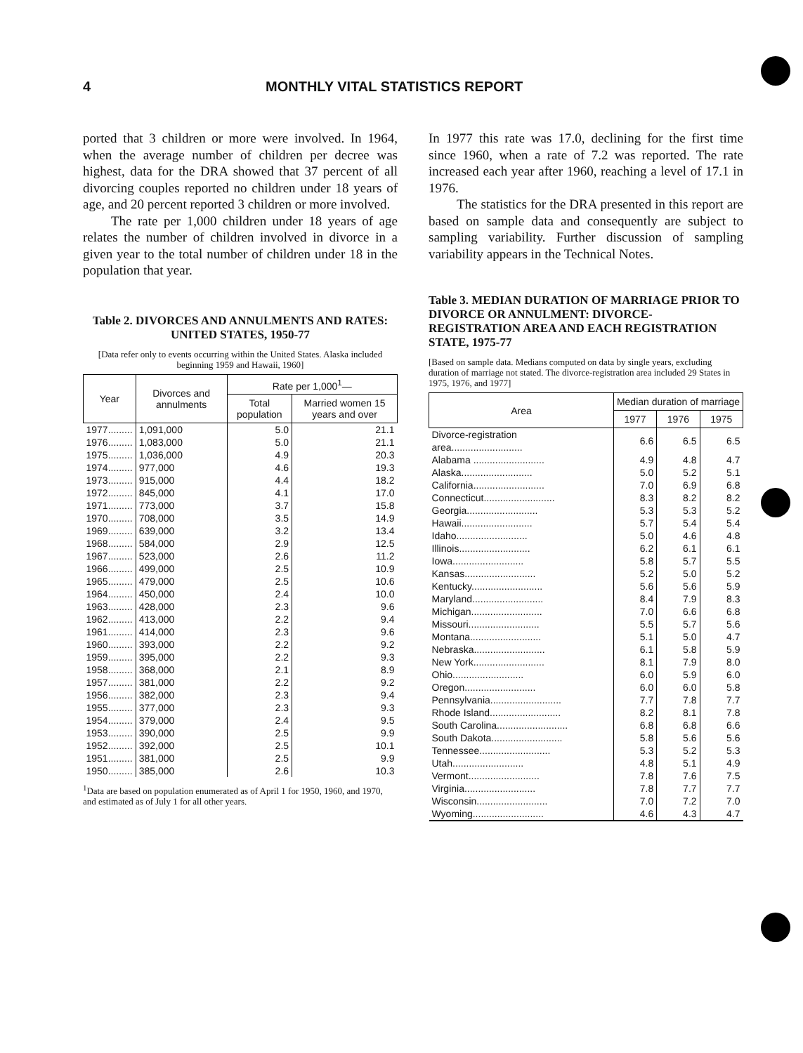4 MONTHLY VITAL STATISTICS REPORT
ported that 3 children or more were involved. In 1964, when the average number of children per decree was highest, data for the DRA showed that 37 percent of all divorcing couples reported no children under 18 years of age, and 20 percent reported 3 children or more involved.
The rate per 1,000 children under 18 years of age relates the number of children involved in divorce in a given year to the total number of children under 18 in the population that year.
Table 2. DIVORCES AND ANNULMENTS AND RATES: UNITED STATES, 1950-77
[Data refer only to events occurring within the United States. Alaska included beginning 1959 and Hawaii, 1960]
| Year | Divorces and annulments | Rate per 1,000<sup>1</sup>— | |
| --- | --- | --- | --- |
| | | Total population | Married women 15 years and over |
| 1977......... | 1,091,000 | 5.0 | 21.1 |
| 1976......... | 1,083,000 | 5.0 | 21.1 |
| 1975......... | 1,036,000 | 4.9 | 20.3 |
| 1974......... | 977,000 | 4.6 | 19.3 |
| 1973......... | 915,000 | 4.4 | 18.2 |
| 1972......... | 845,000 | 4.1 | 17.0 |
| 1971......... | 773,000 | 3.7 | 15.8 |
| 1970......... | 708,000 | 3.5 | 14.9 |
| 1969......... | 639,000 | 3.2 | 13.4 |
| 1968......... | 584,000 | 2.9 | 12.5 |
| 1967......... | 523,000 | 2.6 | 11.2 |
| 1966......... | 499,000 | 2.5 | 10.9 |
| 1965......... | 479,000 | 2.5 | 10.6 |
| 1964......... | 450,000 | 2.4 | 10.0 |
| 1963......... | 428,000 | 2.3 | 9.6 |
| 1962......... | 413,000 | 2.2 | 9.4 |
| 1961......... | 414,000 | 2.3 | 9.6 |
| 1960......... | 393,000 | 2.2 | 9.2 |
| 1959......... | 395,000 | 2.2 | 9.3 |
| 1958......... | 368,000 | 2.1 | 8.9 |
| 1957......... | 381,000 | 2.2 | 9.2 |
| 1956......... | 382,000 | 2.3 | 9.4 |
| 1955......... | 377,000 | 2.3 | 9.3 |
| 1954......... | 379,000 | 2.4 | 9.5 |
| 1953......... | 390,000 | 2.5 | 9.9 |
| 1952......... | 392,000 | 2.5 | 10.1 |
| 1951......... | 381,000 | 2.5 | 9.9 |
| 1950......... | 385,000 | 2.6 | 10.3 |
<sup>1</sup> Data are based on population enumerated as of April 1 for 1950, 1960, and 1970, and estimated as of July 1 for all other years.
In 1977 this rate was 17.0, declining for the first time since 1960, when a rate of 7.2 was reported. The rate increased each year after 1960, reaching a level of 17.1 in 1976.
The statistics for the DRA presented in this report are based on sample data and consequently are subject to sampling variability. Further discussion of sampling variability appears in the Technical Notes.
Table 3. MEDIAN DURATION OF MARRIAGE PRIOR TO DIVORCE OR ANNULMENT: DIVORCE-REGISTRATION AREA AND EACH REGISTRATION STATE, 1975-77
[Based on sample data. Medians computed on data by single years, excluding duration of marriage not stated. The divorce-registration area included 29 States in 1975, 1976, and 1977]
| Area | Median duration of marriage | | |
| --- | --- | --- | --- |
| | 1977 | 1976 | 1975 |
| Divorce-registration area.......................... | 6.6 | 6.5 | 6.5 |
| Alabama .......................... | 4.9 | 4.8 | 4.7 |
| Alaska.......................... | 5.0 | 5.2 | 5.1 |
| California.......................... | 7.0 | 6.9 | 6.8 |
| Connecticut.......................... | 8.3 | 8.2 | 8.2 |
| Georgia.......................... | 5.3 | 5.3 | 5.2 |
| Hawaii.......................... | 5.7 | 5.4 | 5.4 |
| Idaho.......................... | 5.0 | 4.6 | 4.8 |
| Illinois.......................... | 6.2 | 6.1 | 6.1 |
| Iowa.......................... | 5.8 | 5.7 | 5.5 |
| Kansas.......................... | 5.2 | 5.0 | 5.2 |
| Kentucky.......................... | 5.6 | 5.6 | 5.9 |
| Maryland.......................... | 8.4 | 7.9 | 8.3 |
| Michigan.......................... | 7.0 | 6.6 | 6.8 |
| Missouri.......................... | 5.5 | 5.7 | 5.6 |
| Montana.......................... | 5.1 | 5.0 | 4.7 |
| Nebraska.......................... | 6.1 | 5.8 | 5.9 |
| New York.......................... | 8.1 | 7.9 | 8.0 |
| Ohio.......................... | 6.0 | 5.9 | 6.0 |
| Oregon.......................... | 6.0 | 6.0 | 5.8 |
| Pennsylvania.......................... | 7.7 | 7.8 | 7.7 |
| Rhode Island.......................... | 8.2 | 8.1 | 7.8 |
| South Carolina.......................... | 6.8 | 6.8 | 6.6 |
| South Dakota.......................... | 5.8 | 5.6 | 5.6 |
| Tennessee.......................... | 5.3 | 5.2 | 5.3 |
| Utah.......................... | 4.8 | 5.1 | 4.9 |
| Vermont.......................... | 7.8 | 7.6 | 7.5 |
| Virginia.......................... | 7.8 | 7.7 | 7.7 |
| Wisconsin.......................... | 7.0 | 7.2 | 7.0 |
| Wyoming.......................... | 4.6 | 4.3 | 4.7 |